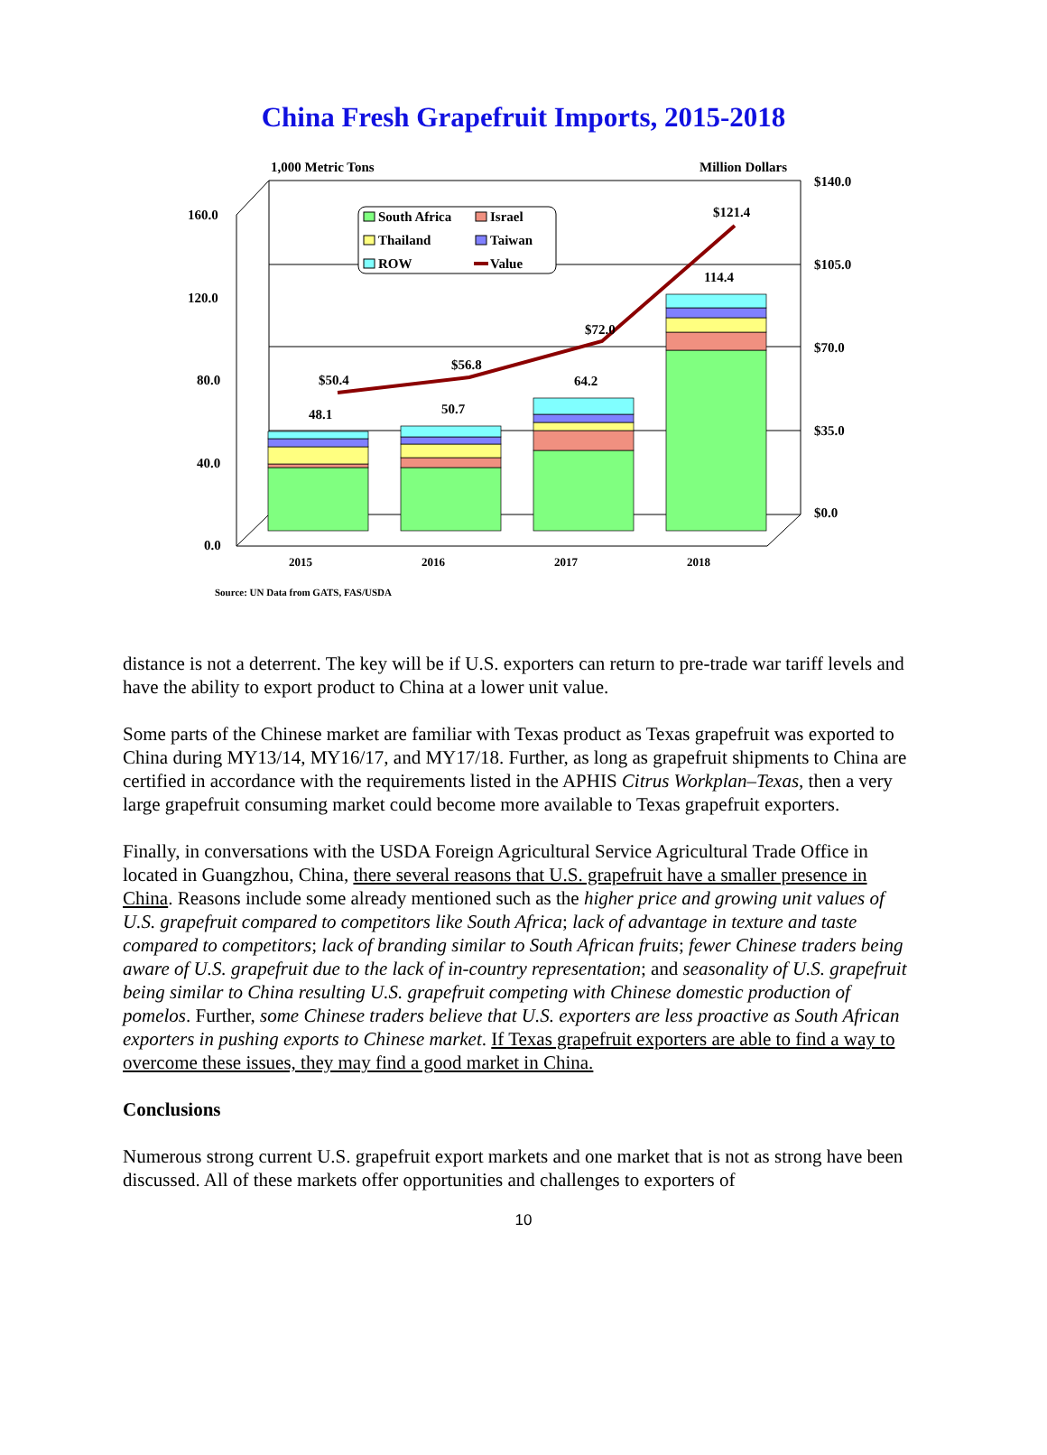China Fresh Grapefruit Imports, 2015-2018
1,000 Metric Tons
Million Dollars
160.0
120.0
80.0
40.0
0.0
$140.0
$105.0
$70.0
$35.0
$0.0
48.1
50.7
64.2
114.4
$50.4
$56.8
$72.0
$121.4
2015
2016
2017
2018
South Africa
Israel
Thailand
Taiwan
ROW
Value
Source: UN Data from GATS, FAS/USDA
distance is not a deterrent. The key will be if U.S. exporters can return to pre-trade war tariff levels and have the ability to export product to China at a lower unit value.
Some parts of the Chinese market are familiar with Texas product as Texas grapefruit was exported to China during MY13/14, MY16/17, and MY17/18. Further, as long as grapefruit shipments to China are certified in accordance with the requirements listed in the APHIS Citrus Workplan–Texas, then a very large grapefruit consuming market could become more available to Texas grapefruit exporters.
Finally, in conversations with the USDA Foreign Agricultural Service Agricultural Trade Office in located in Guangzhou, China, there several reasons that U.S. grapefruit have a smaller presence in China. Reasons include some already mentioned such as the higher price and growing unit values of U.S. grapefruit compared to competitors like South Africa; lack of advantage in texture and taste compared to competitors; lack of branding similar to South African fruits; fewer Chinese traders being aware of U.S. grapefruit due to the lack of in-country representation; and seasonality of U.S. grapefruit being similar to China resulting U.S. grapefruit competing with Chinese domestic production of pomelos. Further, some Chinese traders believe that U.S. exporters are less proactive as South African exporters in pushing exports to Chinese market. If Texas grapefruit exporters are able to find a way to overcome these issues, they may find a good market in China.
Conclusions
Numerous strong current U.S. grapefruit export markets and one market that is not as strong have been discussed. All of these markets offer opportunities and challenges to exporters of
10